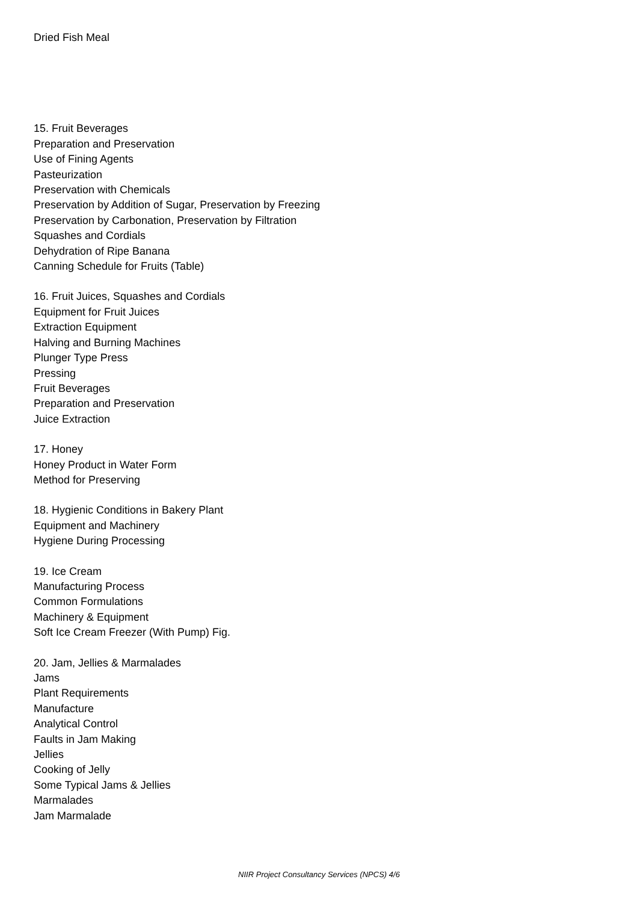Dried Fish Meal
15. Fruit Beverages
Preparation and Preservation
Use of Fining Agents
Pasteurization
Preservation with Chemicals
Preservation by Addition of Sugar, Preservation by Freezing
Preservation by Carbonation, Preservation by Filtration
Squashes and Cordials
Dehydration of Ripe Banana
Canning Schedule for Fruits (Table)
16. Fruit Juices, Squashes and Cordials
Equipment for Fruit Juices
Extraction Equipment
Halving and Burning Machines
Plunger Type Press
Pressing
Fruit Beverages
Preparation and Preservation
Juice Extraction
17. Honey
Honey Product in Water Form
Method for Preserving
18. Hygienic Conditions in Bakery Plant
Equipment and Machinery
Hygiene During Processing
19. Ice Cream
Manufacturing Process
Common Formulations
Machinery & Equipment
Soft Ice Cream Freezer (With Pump) Fig.
20. Jam, Jellies & Marmalades
Jams
Plant Requirements
Manufacture
Analytical Control
Faults in Jam Making
Jellies
Cooking of Jelly
Some Typical Jams & Jellies
Marmalades
Jam Marmalade
NIIR Project Consultancy Services (NPCS) 4/6